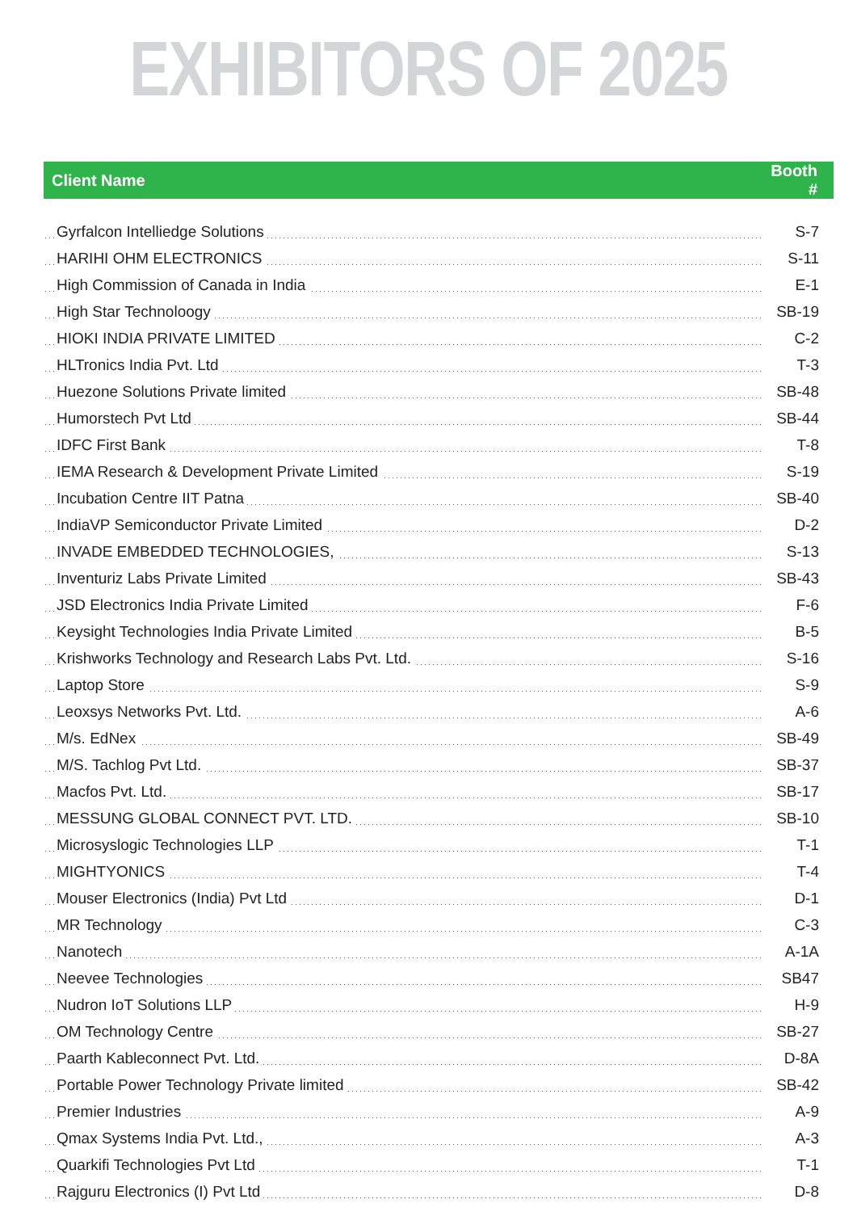EXHIBITORS OF 2025
| Client Name | Booth # |
| --- | --- |
| Gyrfalcon Intelliedge Solutions | S-7 |
| HARIHI OHM ELECTRONICS | S-11 |
| High Commission of Canada in India | E-1 |
| High Star Technoloogy | SB-19 |
| HIOKI INDIA PRIVATE LIMITED | C-2 |
| HLTronics India Pvt. Ltd | T-3 |
| Huezone Solutions Private limited | SB-48 |
| Humorstech Pvt Ltd | SB-44 |
| IDFC First Bank | T-8 |
| IEMA Research & Development Private Limited | S-19 |
| Incubation Centre IIT Patna | SB-40 |
| IndiaVP Semiconductor Private Limited | D-2 |
| INVADE EMBEDDED TECHNOLOGIES, | S-13 |
| Inventuriz Labs Private Limited | SB-43 |
| JSD Electronics India Private Limited | F-6 |
| Keysight Technologies India Private Limited | B-5 |
| Krishworks Technology and Research Labs Pvt. Ltd. | S-16 |
| Laptop Store | S-9 |
| Leoxsys Networks Pvt. Ltd. | A-6 |
| M/s. EdNex | SB-49 |
| M/S. Tachlog Pvt Ltd. | SB-37 |
| Macfos Pvt. Ltd. | SB-17 |
| MESSUNG GLOBAL CONNECT PVT. LTD. | SB-10 |
| Microsyslogic Technologies LLP | T-1 |
| MIGHTYONICS | T-4 |
| Mouser Electronics (India) Pvt Ltd | D-1 |
| MR Technology | C-3 |
| Nanotech | A-1A |
| Neevee Technologies | SB47 |
| Nudron IoT Solutions LLP | H-9 |
| OM Technology Centre | SB-27 |
| Paarth Kableconnect Pvt. Ltd. | D-8A |
| Portable Power Technology Private limited | SB-42 |
| Premier Industries | A-9 |
| Qmax Systems India Pvt. Ltd., | A-3 |
| Quarkifi Technologies Pvt Ltd | T-1 |
| Rajguru Electronics (I) Pvt Ltd | D-8 |